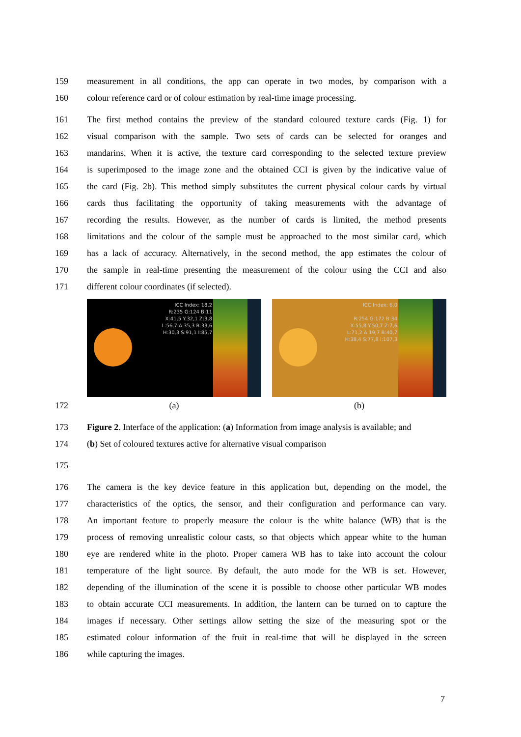159 measurement in all conditions, the app can operate in two modes, by comparison with a
160 colour reference card or of colour estimation by real-time image processing.
161 The first method contains the preview of the standard coloured texture cards (Fig. 1) for
162 visual comparison with the sample. Two sets of cards can be selected for oranges and
163 mandarins. When it is active, the texture card corresponding to the selected texture preview
164 is superimposed to the image zone and the obtained CCI is given by the indicative value of
165 the card (Fig. 2b). This method simply substitutes the current physical colour cards by virtual
166 cards thus facilitating the opportunity of taking measurements with the advantage of
167 recording the results. However, as the number of cards is limited, the method presents
168 limitations and the colour of the sample must be approached to the most similar card, which
169 has a lack of accuracy. Alternatively, in the second method, the app estimates the colour of
170 the sample in real-time presenting the measurement of the colour using the CCI and also
171 different colour coordinates (if selected).
ICC Index: 18,2
R:235 G:124 B:11
X:41,5 Y:32,1 Z:3,8
L:56,7 A:35,3 B:33,6
H:30,3 S:91,1 I:85,7
ICC Index: 6,0
R:254 G:172 B:34
X:55,8 Y:50,7 Z:7,6
L:71,2 A:19,7 B:40,7
H:38,4 S:77,8 I:107,3
172 (a) (b)
173 Figure 2. Interface of the application: (a) Information from image analysis is available; and
174 (b) Set of coloured textures active for alternative visual comparison
175
176 The camera is the key device feature in this application but, depending on the model, the
177 characteristics of the optics, the sensor, and their configuration and performance can vary.
178 An important feature to properly measure the colour is the white balance (WB) that is the
179 process of removing unrealistic colour casts, so that objects which appear white to the human
180 eye are rendered white in the photo. Proper camera WB has to take into account the colour
181 temperature of the light source. By default, the auto mode for the WB is set. However,
182 depending of the illumination of the scene it is possible to choose other particular WB modes
183 to obtain accurate CCI measurements. In addition, the lantern can be turned on to capture the
184 images if necessary. Other settings allow setting the size of the measuring spot or the
185 estimated colour information of the fruit in real-time that will be displayed in the screen
186 while capturing the images.
7